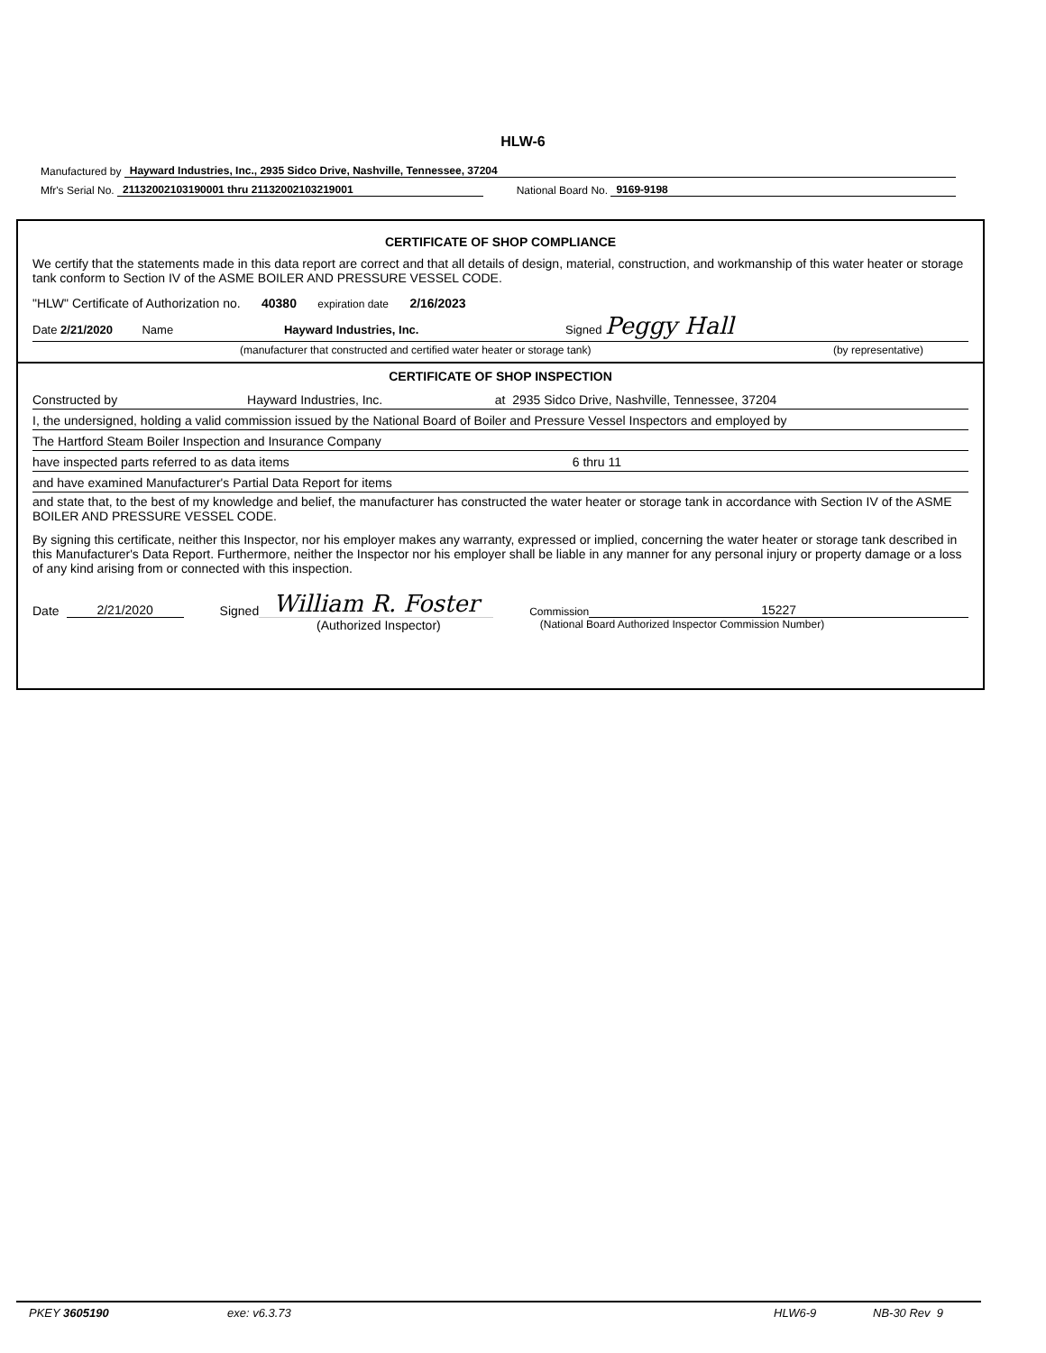HLW-6
Manufactured by Hayward Industries, Inc., 2935 Sidco Drive, Nashville, Tennessee, 37204
Mfr's Serial No. 21132002103190001 thru 21132002103219001 National Board No. 9169-9198
CERTIFICATE OF SHOP COMPLIANCE
We certify that the statements made in this data report are correct and that all details of design, material, construction, and workmanship of this water heater or storage tank conform to Section IV of the ASME BOILER AND PRESSURE VESSEL CODE.
"HLW" Certificate of Authorization no. 40380 expiration date 2/16/2023
Date 2/21/2020 Name Hayward Industries, Inc. Signed Peggy Hall
(manufacturer that constructed and certified water heater or storage tank) (by representative)
CERTIFICATE OF SHOP INSPECTION
Constructed by Hayward Industries, Inc. at 2935 Sidco Drive, Nashville, Tennessee, 37204
I, the undersigned, holding a valid commission issued by the National Board of Boiler and Pressure Vessel Inspectors and employed by
The Hartford Steam Boiler Inspection and Insurance Company
have inspected parts referred to as data items 6 thru 11
and have examined Manufacturer's Partial Data Report for items
and state that, to the best of my knowledge and belief, the manufacturer has constructed the water heater or storage tank in accordance with Section IV of the ASME BOILER AND PRESSURE VESSEL CODE.
By signing this certificate, neither this Inspector, nor his employer makes any warranty, expressed or implied, concerning the water heater or storage tank described in this Manufacturer's Data Report. Furthermore, neither the Inspector nor his employer shall be liable in any manner for any personal injury or property damage or a loss of any kind arising from or connected with this inspection.
Date 2/21/2020 Signed William R. Foster Commission 15227
(Authorized Inspector) (National Board Authorized Inspector Commission Number)
PKEY 3605190 exe: v6.3.73 HLW6-9 NB-30 Rev 9